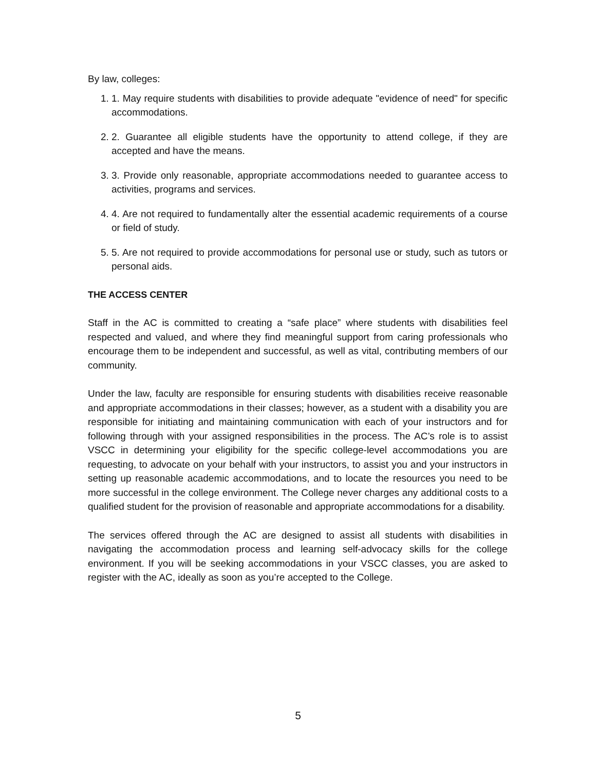By law, colleges:
1. 1. May require students with disabilities to provide adequate "evidence of need" for specific accommodations.
2. 2. Guarantee all eligible students have the opportunity to attend college, if they are accepted and have the means.
3. 3. Provide only reasonable, appropriate accommodations needed to guarantee access to activities, programs and services.
4. 4. Are not required to fundamentally alter the essential academic requirements of a course or field of study.
5. 5. Are not required to provide accommodations for personal use or study, such as tutors or personal aids.
THE ACCESS CENTER
Staff in the AC is committed to creating a “safe place” where students with disabilities feel respected and valued, and where they find meaningful support from caring professionals who encourage them to be independent and successful, as well as vital, contributing members of our community.
Under the law, faculty are responsible for ensuring students with disabilities receive reasonable and appropriate accommodations in their classes; however, as a student with a disability you are responsible for initiating and maintaining communication with each of your instructors and for following through with your assigned responsibilities in the process. The AC’s role is to assist VSCC in determining your eligibility for the specific college-level accommodations you are requesting, to advocate on your behalf with your instructors, to assist you and your instructors in setting up reasonable academic accommodations, and to locate the resources you need to be more successful in the college environment. The College never charges any additional costs to a qualified student for the provision of reasonable and appropriate accommodations for a disability.
The services offered through the AC are designed to assist all students with disabilities in navigating the accommodation process and learning self-advocacy skills for the college environment. If you will be seeking accommodations in your VSCC classes, you are asked to register with the AC, ideally as soon as you’re accepted to the College.
5